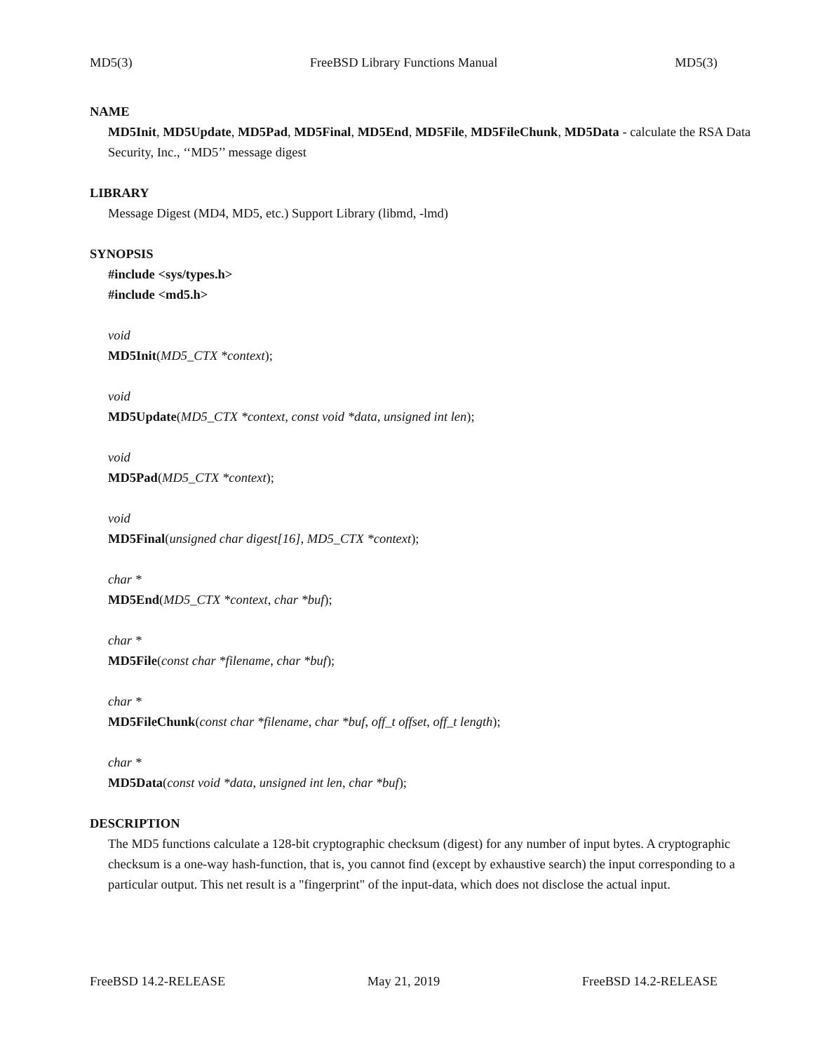MD5(3) FreeBSD Library Functions Manual MD5(3)
NAME
MD5Init, MD5Update, MD5Pad, MD5Final, MD5End, MD5File, MD5FileChunk, MD5Data - calculate the RSA Data Security, Inc., ‘‘MD5’’ message digest
LIBRARY
Message Digest (MD4, MD5, etc.) Support Library (libmd, -lmd)
SYNOPSIS
#include <sys/types.h>
#include <md5.h>
void
MD5Init(MD5_CTX *context);
void
MD5Update(MD5_CTX *context, const void *data, unsigned int len);
void
MD5Pad(MD5_CTX *context);
void
MD5Final(unsigned char digest[16], MD5_CTX *context);
char *
MD5End(MD5_CTX *context, char *buf);
char *
MD5File(const char *filename, char *buf);
char *
MD5FileChunk(const char *filename, char *buf, off_t offset, off_t length);
char *
MD5Data(const void *data, unsigned int len, char *buf);
DESCRIPTION
The MD5 functions calculate a 128-bit cryptographic checksum (digest) for any number of input bytes. A cryptographic checksum is a one-way hash-function, that is, you cannot find (except by exhaustive search) the input corresponding to a particular output. This net result is a "fingerprint" of the input-data, which does not disclose the actual input.
FreeBSD 14.2-RELEASE May 21, 2019 FreeBSD 14.2-RELEASE